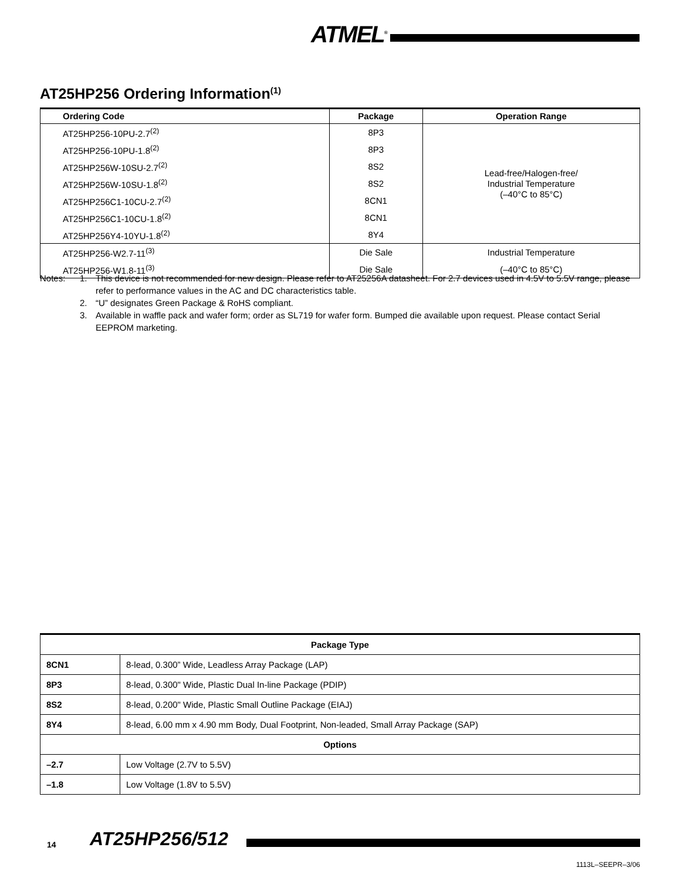ATMEL<sup>®</sup>
AT25HP256 Ordering Information<sup>(1)</sup>
| Ordering Code | Package | Operation Range |
| --- | --- | --- |
| AT25HP256-10PU-2.7<sup>(2)</sup> | 8P3 | Lead-free/Halogen-free/ Industrial Temperature (–40°C to 85°C) |
| AT25HP256-10PU-1.8<sup>(2)</sup> | 8P3 | |
| AT25HP256W-10SU-2.7<sup>(2)</sup> | 8S2 | |
| AT25HP256W-10SU-1.8<sup>(2)</sup> | 8S2 | |
| AT25HP256C1-10CU-2.7<sup>(2)</sup> | 8CN1 | |
| AT25HP256C1-10CU-1.8<sup>(2)</sup> | 8CN1 | |
| AT25HP256Y4-10YU-1.8<sup>(2)</sup> | 8Y4 | |
| AT25HP256-W2.7-11<sup>(3)</sup> | Die Sale | Industrial Temperature |
| AT25HP256-W1.8-11<sup>(3)</sup> | Die Sale | (–40°C to 85°C) |
| Notes: | 1. | This device is not recommended for new design. Please refer to AT25256A datasheet. For 2.7 devices used in 4.5V to 5.5V range, please refer to performance values in the AC and DC characteristics table. |
| | 2. | “U” designates Green Package & RoHS compliant. |
| | 3. | Available in waffle pack and wafer form; order as SL719 for wafer form. Bumped die available upon request. Please contact Serial EEPROM marketing. |
| Package Type | |
| --- | --- |
| 8CN1 | 8-lead, 0.300” Wide, Leadless Array Package (LAP) |
| 8P3 | 8-lead, 0.300" Wide, Plastic Dual In-line Package (PDIP) |
| 8S2 | 8-lead, 0.200" Wide, Plastic Small Outline Package (EIAJ) |
| 8Y4 | 8-lead, 6.00 mm x 4.90 mm Body, Dual Footprint, Non-leaded, Small Array Package (SAP) |
| Options | |
| –2.7 | Low Voltage (2.7V to 5.5V) |
| –1.8 | Low Voltage (1.8V to 5.5V) |
14 AT25HP256/512
1113L–SEEPR–3/06